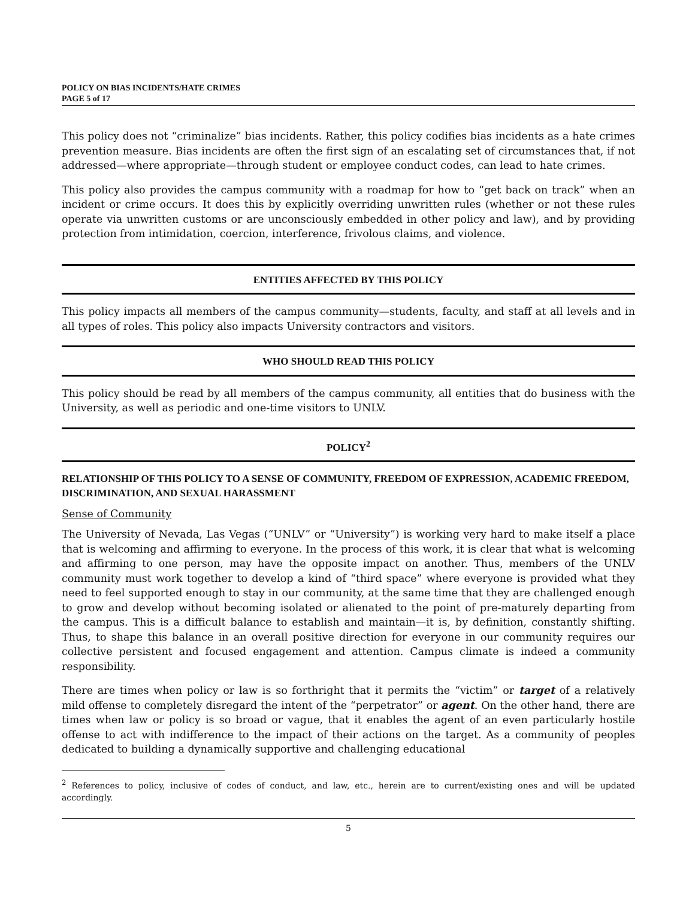POLICY ON BIAS INCIDENTS/HATE CRIMES
PAGE 5 of 17
This policy does not “criminalize” bias incidents. Rather, this policy codifies bias incidents as a hate crimes prevention measure. Bias incidents are often the first sign of an escalating set of circumstances that, if not addressed—where appropriate—through student or employee conduct codes, can lead to hate crimes.
This policy also provides the campus community with a roadmap for how to “get back on track” when an incident or crime occurs. It does this by explicitly overriding unwritten rules (whether or not these rules operate via unwritten customs or are unconsciously embedded in other policy and law), and by providing protection from intimidation, coercion, interference, frivolous claims, and violence.
ENTITIES AFFECTED BY THIS POLICY
This policy impacts all members of the campus community—students, faculty, and staff at all levels and in all types of roles. This policy also impacts University contractors and visitors.
WHO SHOULD READ THIS POLICY
This policy should be read by all members of the campus community, all entities that do business with the University, as well as periodic and one-time visitors to UNLV.
POLICY<sup>2</sup>
RELATIONSHIP OF THIS POLICY TO A SENSE OF COMMUNITY, FREEDOM OF EXPRESSION, ACADEMIC FREEDOM, DISCRIMINATION, AND SEXUAL HARASSMENT
Sense of Community
The University of Nevada, Las Vegas (“UNLV” or “University”) is working very hard to make itself a place that is welcoming and affirming to everyone. In the process of this work, it is clear that what is welcoming and affirming to one person, may have the opposite impact on another. Thus, members of the UNLV community must work together to develop a kind of “third space” where everyone is provided what they need to feel supported enough to stay in our community, at the same time that they are challenged enough to grow and develop without becoming isolated or alienated to the point of pre-maturely departing from the campus. This is a difficult balance to establish and maintain—it is, by definition, constantly shifting. Thus, to shape this balance in an overall positive direction for everyone in our community requires our collective persistent and focused engagement and attention. Campus climate is indeed a community responsibility.
There are times when policy or law is so forthright that it permits the “victim” or target of a relatively mild offense to completely disregard the intent of the “perpetrator” or agent. On the other hand, there are times when law or policy is so broad or vague, that it enables the agent of an even particularly hostile offense to act with indifference to the impact of their actions on the target. As a community of peoples dedicated to building a dynamically supportive and challenging educational
<sup>2</sup> References to policy, inclusive of codes of conduct, and law, etc., herein are to current/existing ones and will be updated accordingly.
5